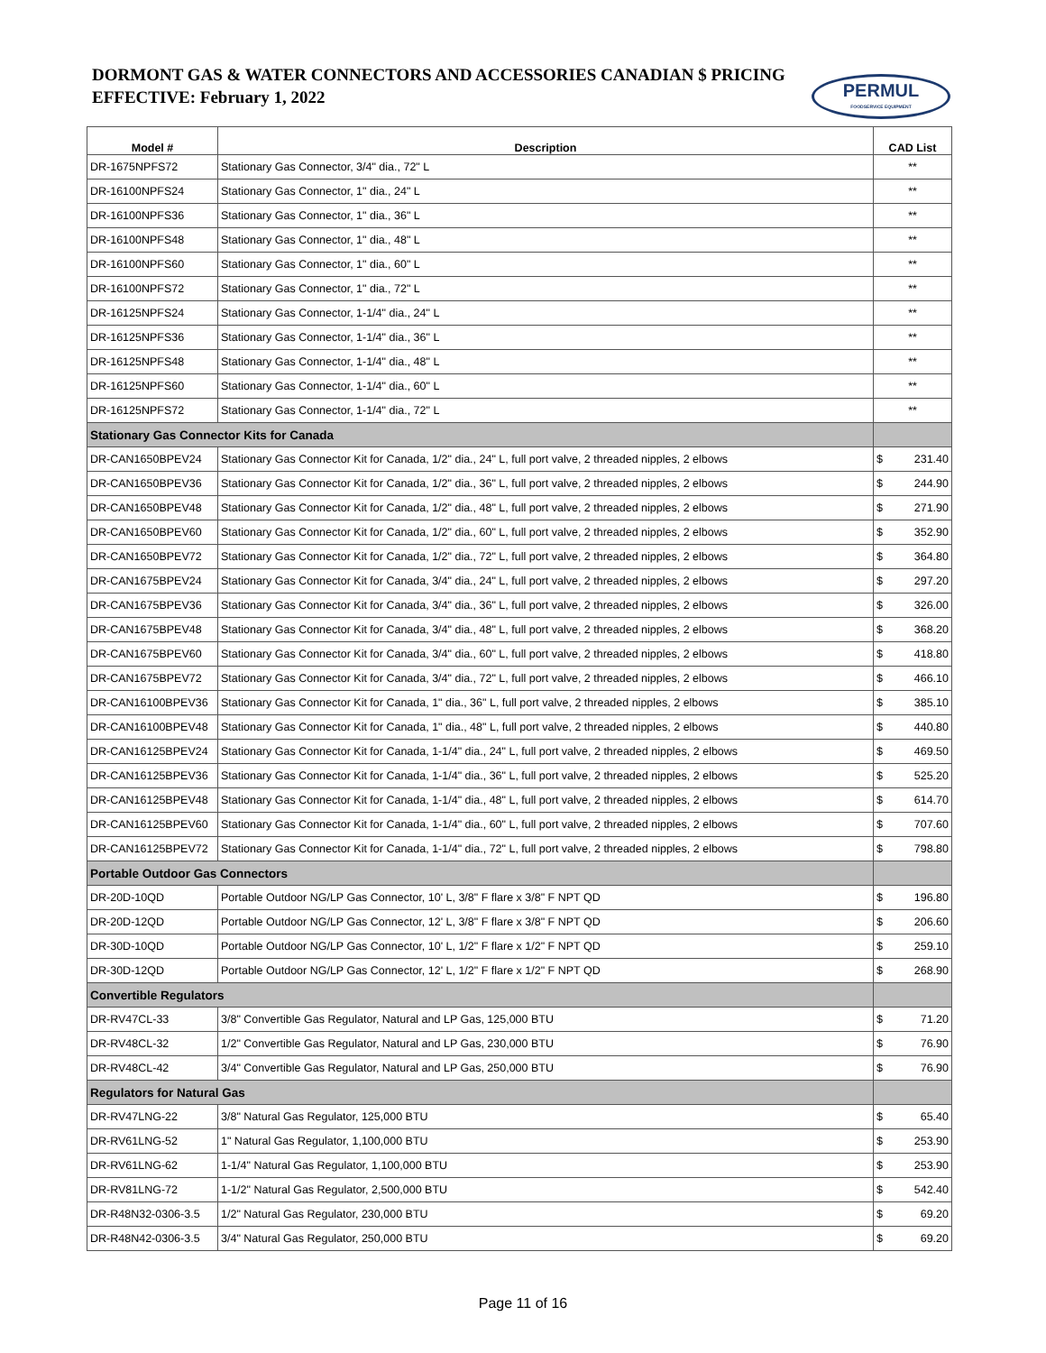DORMONT GAS & WATER CONNECTORS AND ACCESSORIES CANADIAN $ PRICING
EFFECTIVE: February 1, 2022
PERMUL
FOODSERVICE EQUIPMENT
| Model # | Description | CAD List |
| --- | --- | --- |
| DR-1675NPFS72 | Stationary Gas Connector, 3/4" dia., 72" L | ** |
| DR-16100NPFS24 | Stationary Gas Connector, 1" dia., 24" L | ** |
| DR-16100NPFS36 | Stationary Gas Connector, 1" dia., 36" L | ** |
| DR-16100NPFS48 | Stationary Gas Connector, 1" dia., 48" L | ** |
| DR-16100NPFS60 | Stationary Gas Connector, 1" dia., 60" L | ** |
| DR-16100NPFS72 | Stationary Gas Connector, 1" dia., 72" L | ** |
| DR-16125NPFS24 | Stationary Gas Connector, 1-1/4" dia., 24" L | ** |
| DR-16125NPFS36 | Stationary Gas Connector, 1-1/4" dia., 36" L | ** |
| DR-16125NPFS48 | Stationary Gas Connector, 1-1/4" dia., 48" L | ** |
| DR-16125NPFS60 | Stationary Gas Connector, 1-1/4" dia., 60" L | ** |
| DR-16125NPFS72 | Stationary Gas Connector, 1-1/4" dia., 72" L | ** |
| Stationary Gas Connector Kits for Canada | | |
| DR-CAN1650BPEV24 | Stationary Gas Connector Kit for Canada, 1/2" dia., 24" L, full port valve, 2 threaded nipples, 2 elbows | $ 231.40 |
| DR-CAN1650BPEV36 | Stationary Gas Connector Kit for Canada, 1/2" dia., 36" L, full port valve, 2 threaded nipples, 2 elbows | $ 244.90 |
| DR-CAN1650BPEV48 | Stationary Gas Connector Kit for Canada, 1/2" dia., 48" L, full port valve, 2 threaded nipples, 2 elbows | $ 271.90 |
| DR-CAN1650BPEV60 | Stationary Gas Connector Kit for Canada, 1/2" dia., 60" L, full port valve, 2 threaded nipples, 2 elbows | $ 352.90 |
| DR-CAN1650BPEV72 | Stationary Gas Connector Kit for Canada, 1/2" dia., 72" L, full port valve, 2 threaded nipples, 2 elbows | $ 364.80 |
| DR-CAN1675BPEV24 | Stationary Gas Connector Kit for Canada, 3/4" dia., 24" L, full port valve, 2 threaded nipples, 2 elbows | $ 297.20 |
| DR-CAN1675BPEV36 | Stationary Gas Connector Kit for Canada, 3/4" dia., 36" L, full port valve, 2 threaded nipples, 2 elbows | $ 326.00 |
| DR-CAN1675BPEV48 | Stationary Gas Connector Kit for Canada, 3/4" dia., 48" L, full port valve, 2 threaded nipples, 2 elbows | $ 368.20 |
| DR-CAN1675BPEV60 | Stationary Gas Connector Kit for Canada, 3/4" dia., 60" L, full port valve, 2 threaded nipples, 2 elbows | $ 418.80 |
| DR-CAN1675BPEV72 | Stationary Gas Connector Kit for Canada, 3/4" dia., 72" L, full port valve, 2 threaded nipples, 2 elbows | $ 466.10 |
| DR-CAN16100BPEV36 | Stationary Gas Connector Kit for Canada, 1" dia., 36" L, full port valve, 2 threaded nipples, 2 elbows | $ 385.10 |
| DR-CAN16100BPEV48 | Stationary Gas Connector Kit for Canada, 1" dia., 48" L, full port valve, 2 threaded nipples, 2 elbows | $ 440.80 |
| DR-CAN16125BPEV24 | Stationary Gas Connector Kit for Canada, 1-1/4" dia., 24" L, full port valve, 2 threaded nipples, 2 elbows | $ 469.50 |
| DR-CAN16125BPEV36 | Stationary Gas Connector Kit for Canada, 1-1/4" dia., 36" L, full port valve, 2 threaded nipples, 2 elbows | $ 525.20 |
| DR-CAN16125BPEV48 | Stationary Gas Connector Kit for Canada, 1-1/4" dia., 48" L, full port valve, 2 threaded nipples, 2 elbows | $ 614.70 |
| DR-CAN16125BPEV60 | Stationary Gas Connector Kit for Canada, 1-1/4" dia., 60" L, full port valve, 2 threaded nipples, 2 elbows | $ 707.60 |
| DR-CAN16125BPEV72 | Stationary Gas Connector Kit for Canada, 1-1/4" dia., 72" L, full port valve, 2 threaded nipples, 2 elbows | $ 798.80 |
| Portable Outdoor Gas Connectors | | |
| DR-20D-10QD | Portable Outdoor NG/LP Gas Connector, 10' L, 3/8" F flare x 3/8" F NPT QD | $ 196.80 |
| DR-20D-12QD | Portable Outdoor NG/LP Gas Connector, 12' L, 3/8" F flare x 3/8" F NPT QD | $ 206.60 |
| DR-30D-10QD | Portable Outdoor NG/LP Gas Connector, 10' L, 1/2" F flare x 1/2" F NPT QD | $ 259.10 |
| DR-30D-12QD | Portable Outdoor NG/LP Gas Connector, 12' L, 1/2" F flare x 1/2" F NPT QD | $ 268.90 |
| Convertible Regulators | | |
| DR-RV47CL-33 | 3/8" Convertible Gas Regulator, Natural and LP Gas, 125,000 BTU | $ 71.20 |
| DR-RV48CL-32 | 1/2" Convertible Gas Regulator, Natural and LP Gas, 230,000 BTU | $ 76.90 |
| DR-RV48CL-42 | 3/4" Convertible Gas Regulator, Natural and LP Gas, 250,000 BTU | $ 76.90 |
| Regulators for Natural Gas | | |
| DR-RV47LNG-22 | 3/8" Natural Gas Regulator, 125,000 BTU | $ 65.40 |
| DR-RV61LNG-52 | 1" Natural Gas Regulator, 1,100,000 BTU | $ 253.90 |
| DR-RV61LNG-62 | 1-1/4" Natural Gas Regulator, 1,100,000 BTU | $ 253.90 |
| DR-RV81LNG-72 | 1-1/2" Natural Gas Regulator, 2,500,000 BTU | $ 542.40 |
| DR-R48N32-0306-3.5 | 1/2" Natural Gas Regulator, 230,000 BTU | $ 69.20 |
| DR-R48N42-0306-3.5 | 3/4" Natural Gas Regulator, 250,000 BTU | $ 69.20 |
Page 11 of 16